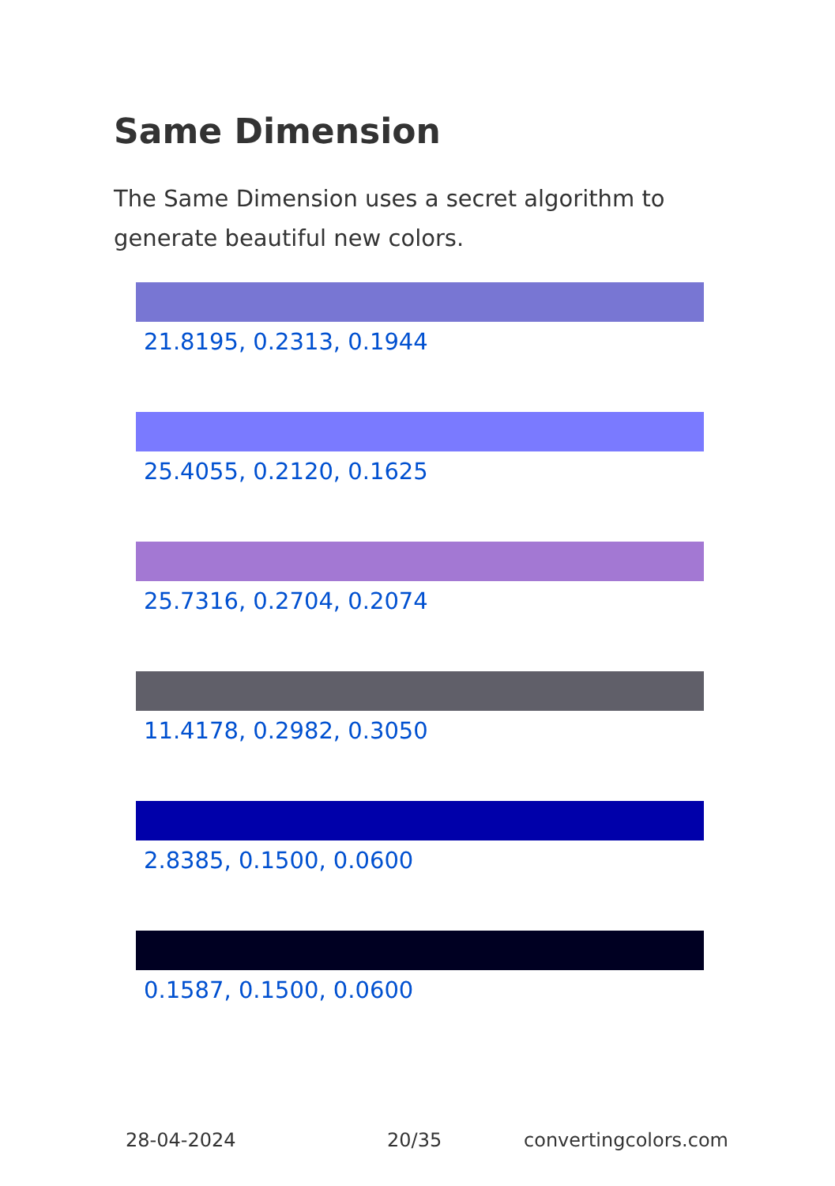Same Dimension
The Same Dimension uses a secret algorithm to generate beautiful new colors.
21.8195, 0.2313, 0.1944
25.4055, 0.2120, 0.1625
25.7316, 0.2704, 0.2074
11.4178, 0.2982, 0.3050
2.8385, 0.1500, 0.0600
0.1587, 0.1500, 0.0600
28-04-2024 20/35 convertingcolors.com